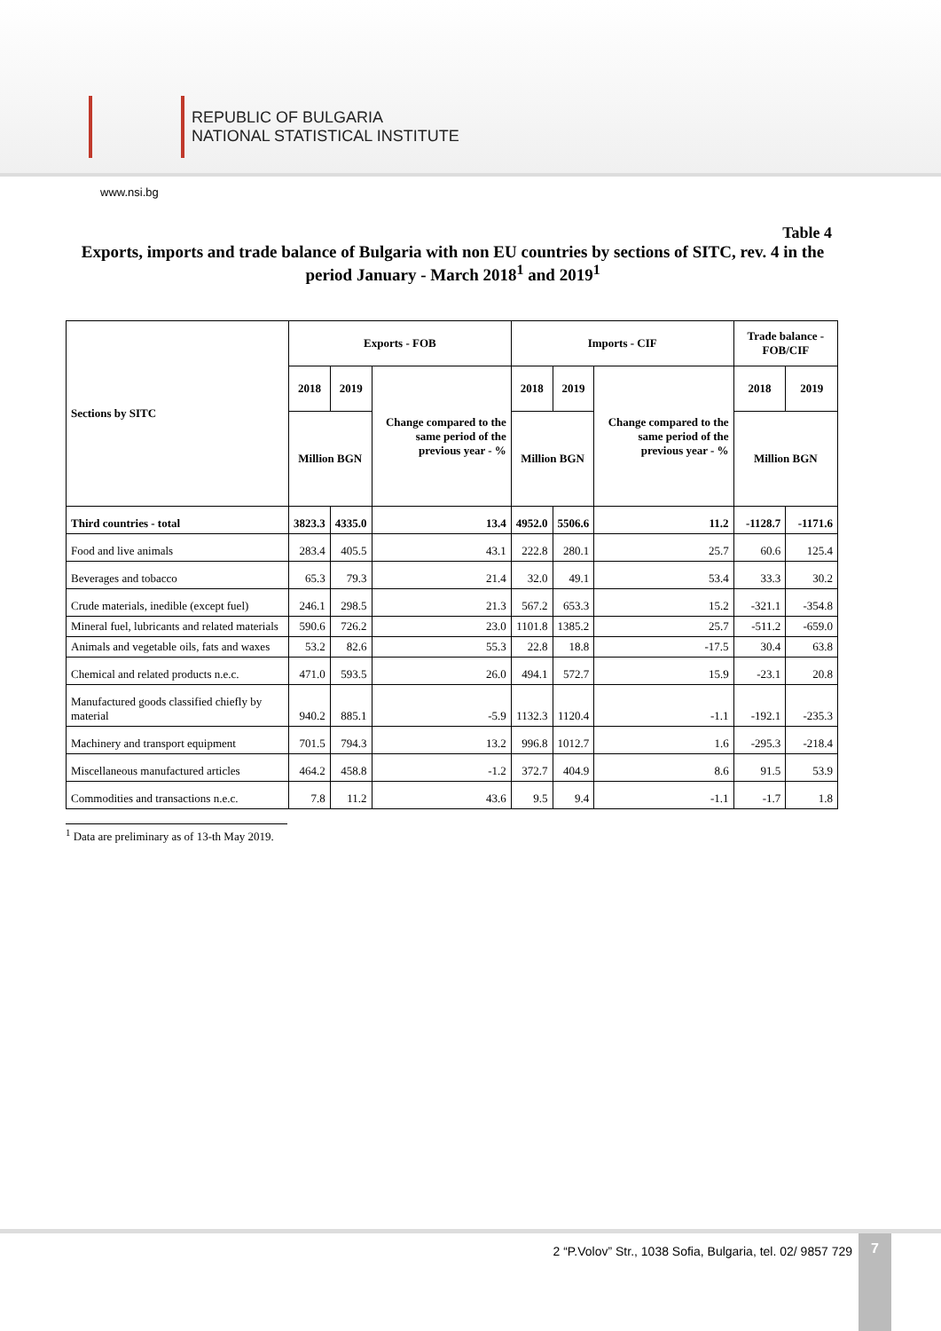REPUBLIC OF BULGARIA
NATIONAL STATISTICAL INSTITUTE
www.nsi.bg
Table 4
Exports, imports and trade balance of Bulgaria with non EU countries by sections of SITC, rev. 4 in the period January - March 2018<sup>1</sup> and 2019<sup>1</sup>
| Sections by SITC | Exports - FOB | | | Imports - CIF | | | Trade balance - FOB/CIF | |
| --- | --- | --- | --- | --- | --- | --- | --- | --- |
| | 2018 | 2019 | Change compared to the same period of the previous year - % | 2018 | 2019 | Change compared to the same period of the previous year - % | 2018 | 2019 |
| | Million BGN | | | Million BGN | | | Million BGN | |
| Third countries - total | 3823.3 | 4335.0 | 13.4 | 4952.0 | 5506.6 | 11.2 | -1128.7 | -1171.6 |
| Food and live animals | 283.4 | 405.5 | 43.1 | 222.8 | 280.1 | 25.7 | 60.6 | 125.4 |
| Beverages and tobacco | 65.3 | 79.3 | 21.4 | 32.0 | 49.1 | 53.4 | 33.3 | 30.2 |
| Crude materials, inedible (except fuel) | 246.1 | 298.5 | 21.3 | 567.2 | 653.3 | 15.2 | -321.1 | -354.8 |
| Mineral fuel, lubricants and related materials | 590.6 | 726.2 | 23.0 | 1101.8 | 1385.2 | 25.7 | -511.2 | -659.0 |
| Animals and vegetable oils, fats and waxes | 53.2 | 82.6 | 55.3 | 22.8 | 18.8 | -17.5 | 30.4 | 63.8 |
| Chemical and related products n.e.c. | 471.0 | 593.5 | 26.0 | 494.1 | 572.7 | 15.9 | -23.1 | 20.8 |
| Manufactured goods classified chiefly by material | 940.2 | 885.1 | -5.9 | 1132.3 | 1120.4 | -1.1 | -192.1 | -235.3 |
| Machinery and transport equipment | 701.5 | 794.3 | 13.2 | 996.8 | 1012.7 | 1.6 | -295.3 | -218.4 |
| Miscellaneous manufactured articles | 464.2 | 458.8 | -1.2 | 372.7 | 404.9 | 8.6 | 91.5 | 53.9 |
| Commodities and transactions n.e.c. | 7.8 | 11.2 | 43.6 | 9.5 | 9.4 | -1.1 | -1.7 | 1.8 |
<sup>1</sup> Data are preliminary as of 13-th May 2019.
2 “P.Volov” Str., 1038 Sofia, Bulgaria, tel. 02/ 9857 729
7